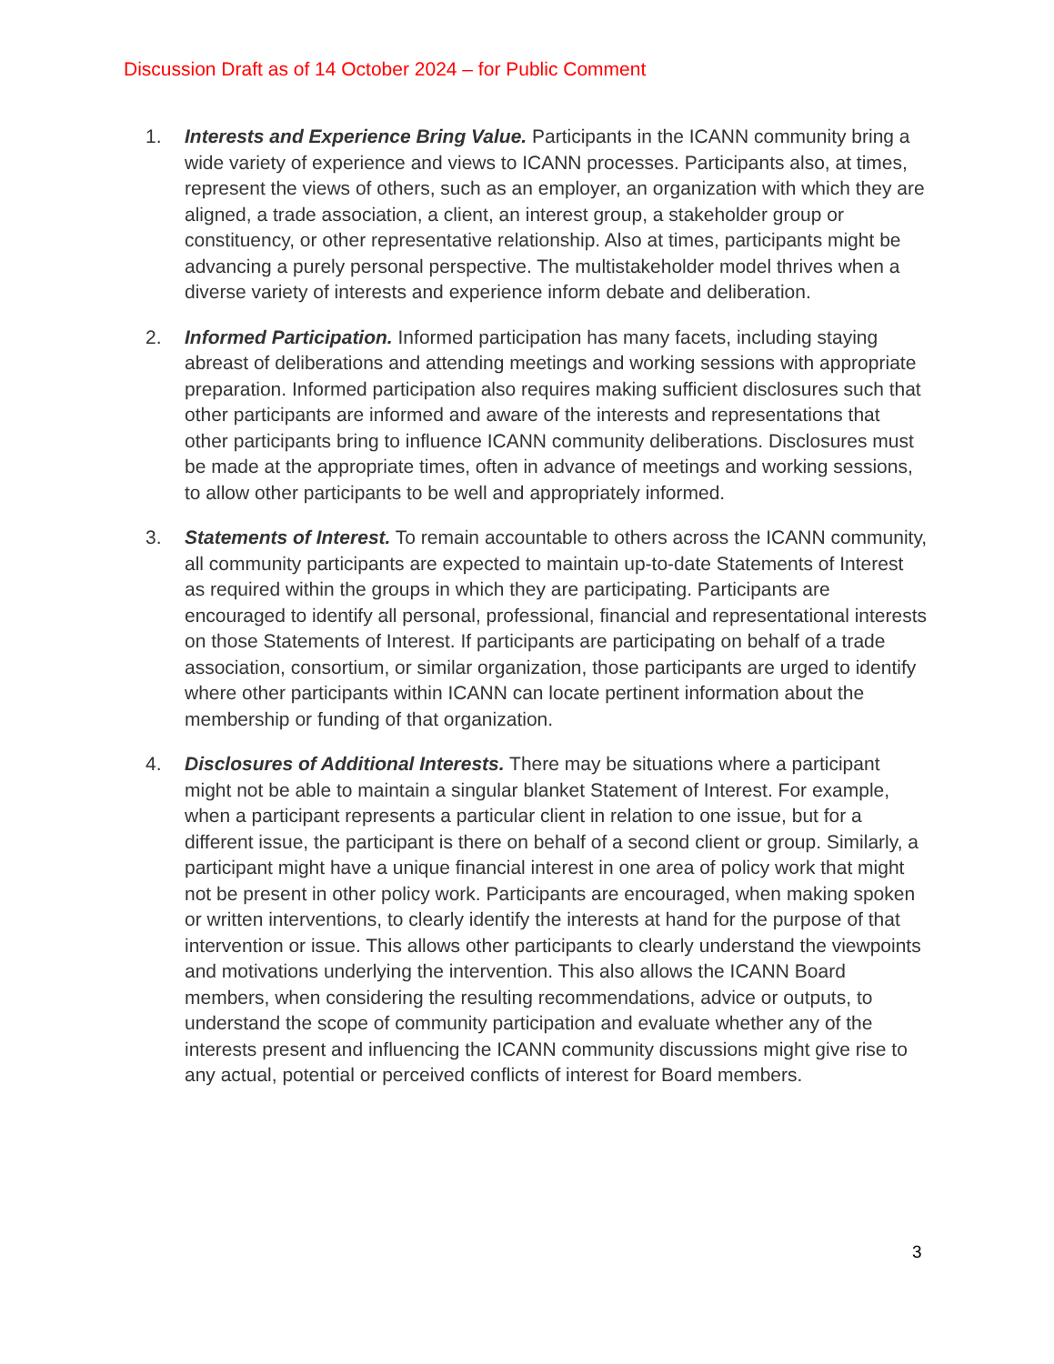Discussion Draft as of 14 October 2024 – for Public Comment
1. Interests and Experience Bring Value. Participants in the ICANN community bring a wide variety of experience and views to ICANN processes. Participants also, at times, represent the views of others, such as an employer, an organization with which they are aligned, a trade association, a client, an interest group, a stakeholder group or constituency, or other representative relationship. Also at times, participants might be advancing a purely personal perspective. The multistakeholder model thrives when a diverse variety of interests and experience inform debate and deliberation.
2. Informed Participation. Informed participation has many facets, including staying abreast of deliberations and attending meetings and working sessions with appropriate preparation. Informed participation also requires making sufficient disclosures such that other participants are informed and aware of the interests and representations that other participants bring to influence ICANN community deliberations. Disclosures must be made at the appropriate times, often in advance of meetings and working sessions, to allow other participants to be well and appropriately informed.
3. Statements of Interest. To remain accountable to others across the ICANN community, all community participants are expected to maintain up-to-date Statements of Interest as required within the groups in which they are participating. Participants are encouraged to identify all personal, professional, financial and representational interests on those Statements of Interest. If participants are participating on behalf of a trade association, consortium, or similar organization, those participants are urged to identify where other participants within ICANN can locate pertinent information about the membership or funding of that organization.
4. Disclosures of Additional Interests. There may be situations where a participant might not be able to maintain a singular blanket Statement of Interest. For example, when a participant represents a particular client in relation to one issue, but for a different issue, the participant is there on behalf of a second client or group. Similarly, a participant might have a unique financial interest in one area of policy work that might not be present in other policy work. Participants are encouraged, when making spoken or written interventions, to clearly identify the interests at hand for the purpose of that intervention or issue. This allows other participants to clearly understand the viewpoints and motivations underlying the intervention. This also allows the ICANN Board members, when considering the resulting recommendations, advice or outputs, to understand the scope of community participation and evaluate whether any of the interests present and influencing the ICANN community discussions might give rise to any actual, potential or perceived conflicts of interest for Board members.
3